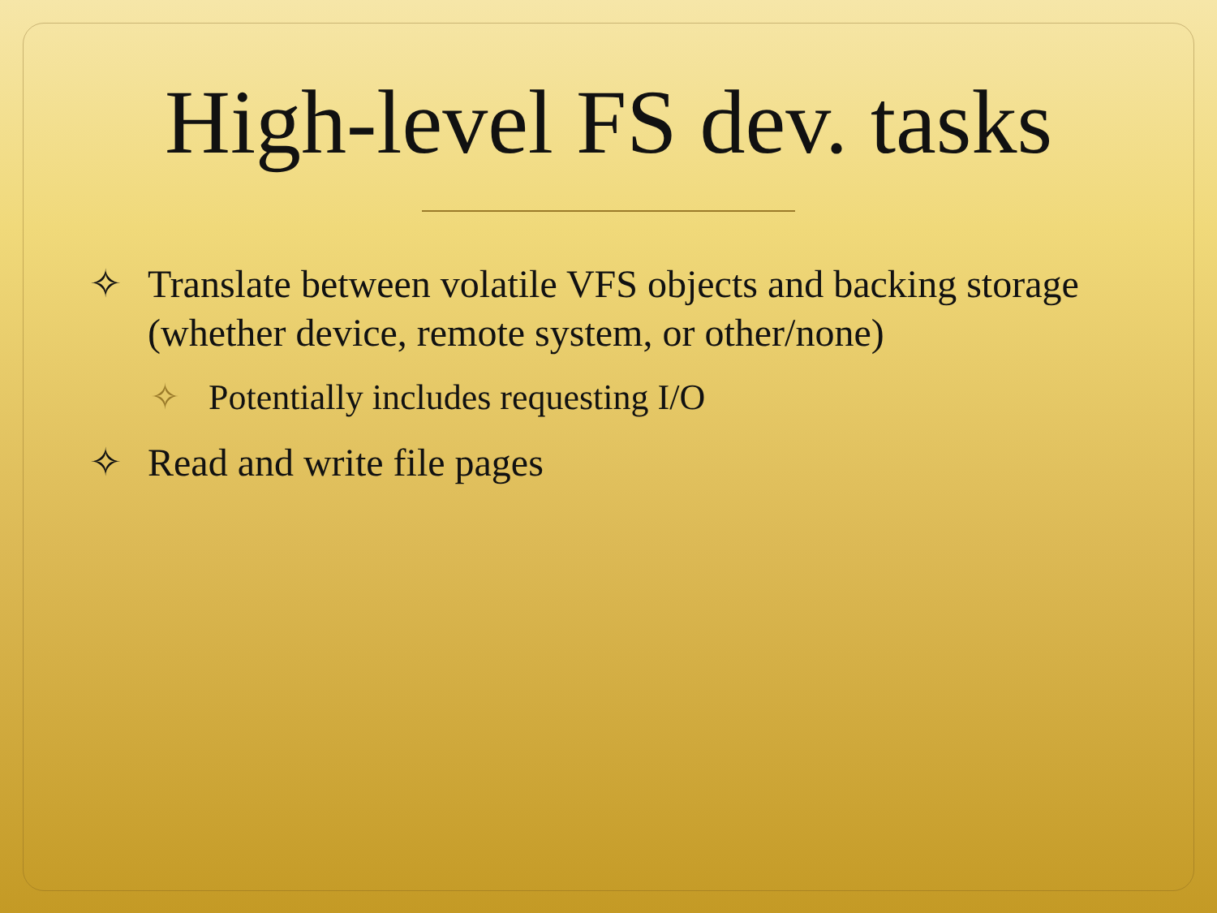High-level FS dev. tasks
✧ Translate between volatile VFS objects and backing storage (whether device, remote system, or other/none)
✧ Potentially includes requesting I/O
✧ Read and write file pages